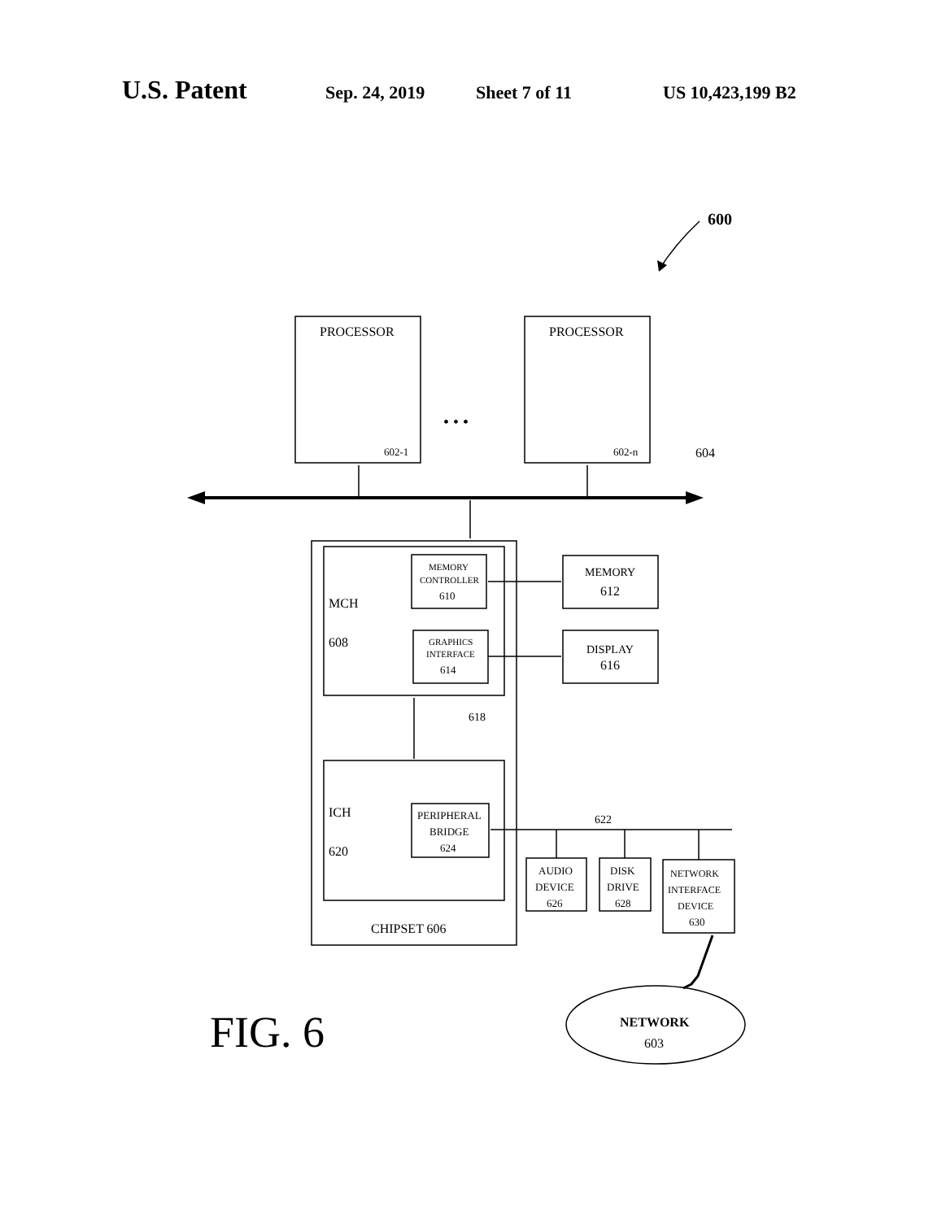U.S. Patent Sep. 24, 2019 Sheet 7 of 11 US 10,423,199 B2
PROCESSOR
PROCESSOR
602-1
602-n
• • •
604
600
MCH
608
MEMORY
CONTROLLER
610
GRAPHICS
INTERFACE
614
MEMORY
612
DISPLAY
616
618
ICH
620
PERIPHERAL
BRIDGE
624
622
AUDIO
DEVICE
626
DISK
DRIVE
628
NETWORK
INTERFACE
DEVICE
630
CHIPSET 606
NETWORK
603
FIG. 6